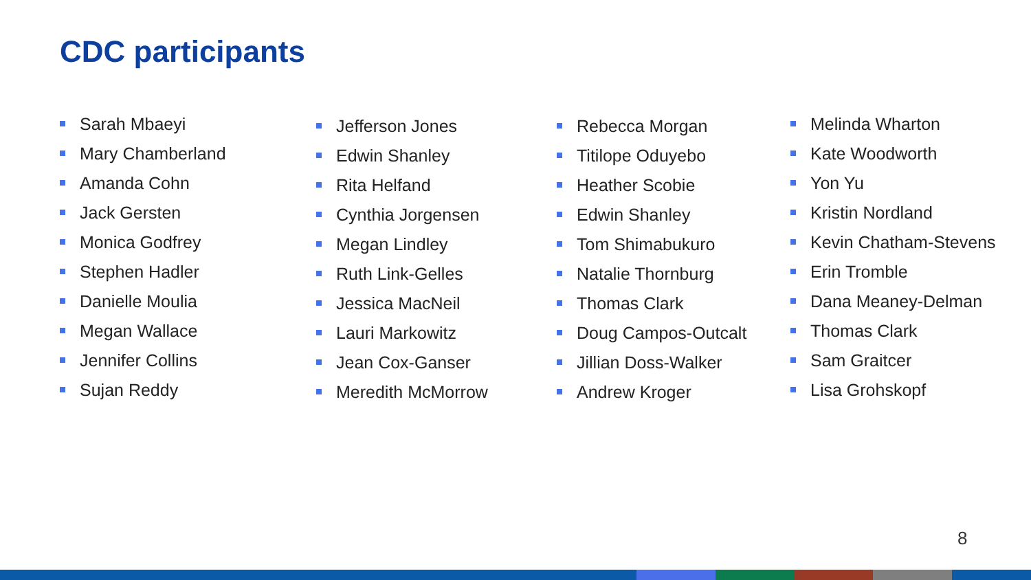CDC participants
Sarah Mbaeyi
Mary Chamberland
Amanda Cohn
Jack Gersten
Monica Godfrey
Stephen Hadler
Danielle Moulia
Megan Wallace
Jennifer Collins
Sujan Reddy
Jefferson Jones
Edwin Shanley
Rita Helfand
Cynthia Jorgensen
Megan Lindley
Ruth Link-Gelles
Jessica MacNeil
Lauri Markowitz
Jean Cox-Ganser
Meredith McMorrow
Rebecca Morgan
Titilope Oduyebo
Heather Scobie
Edwin Shanley
Tom Shimabukuro
Natalie Thornburg
Thomas Clark
Doug Campos-Outcalt
Jillian Doss-Walker
Andrew Kroger
Melinda Wharton
Kate Woodworth
Yon Yu
Kristin Nordland
Kevin Chatham-Stevens
Erin Tromble
Dana Meaney-Delman
Thomas Clark
Sam Graitcer
Lisa Grohskopf
8